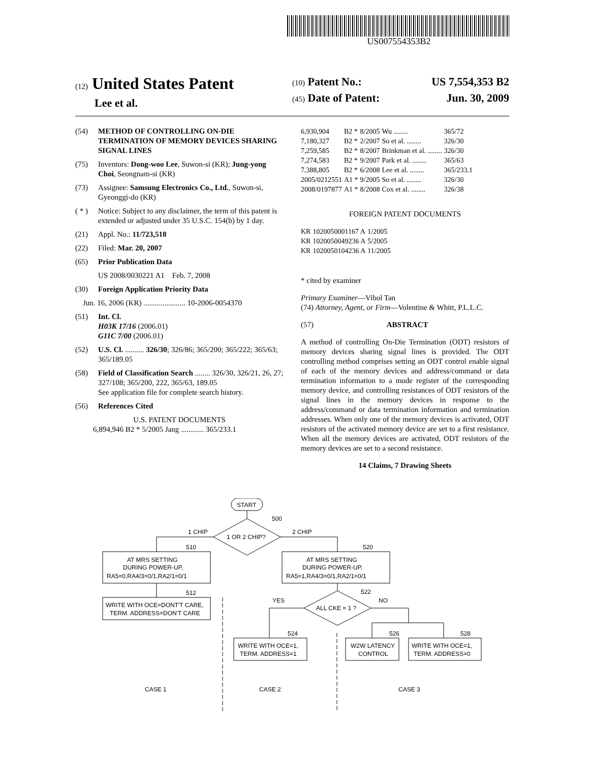US007554353B2
(12) United States Patent
Lee et al.
(10) Patent No.: US 7,554,353 B2
(45) Date of Patent: Jun. 30, 2009
(54) METHOD OF CONTROLLING ON-DIE TERMINATION OF MEMORY DEVICES SHARING SIGNAL LINES
(75) Inventors: Dong-woo Lee, Suwon-si (KR); Jung-yong Choi, Seongnam-si (KR)
(73) Assignee: Samsung Electronics Co., Ltd., Suwon-si, Gyeonggi-do (KR)
( * ) Notice: Subject to any disclaimer, the term of this patent is extended or adjusted under 35 U.S.C. 154(b) by 1 day.
(21) Appl. No.: 11/723,518
(22) Filed: Mar. 20, 2007
(65) Prior Publication Data
US 2008/0030221 A1 Feb. 7, 2008
(30) Foreign Application Priority Data
Jun. 16, 2006 (KR) ...................... 10-2006-0054370
(51) Int. Cl.
H03K 17/16 (2006.01)
G11C 7/00 (2006.01)
(52) U.S. Cl. .......... 326/30; 326/86; 365/200; 365/222; 365/63; 365/189.05
(58) Field of Classification Search ........ 326/30, 326/21, 26, 27; 327/108; 365/200, 222, 365/63, 189.05
See application file for complete search history.
(56) References Cited
U.S. PATENT DOCUMENTS
6,894,946 B2 * 5/2005 Jang ............ 365/233.1
| 6,930,904 | B2 * | 8/2005 | Wu ........ | 365/72 |
| 7,180,327 | B2 * | 2/2007 | So et al. ........ | 326/30 |
| 7,259,585 | B2 * | 8/2007 | Brinkman et al. ........ | 326/30 |
| 7,274,583 | B2 * | 9/2007 | Park et al. ........ | 365/63 |
| 7,388,805 | B2 * | 6/2008 | Lee et al. ........ | 365/233.1 |
| 2005/0212551 | A1 * | 9/2005 | So et al. ........ | 326/30 |
| 2008/0197877 | A1 * | 8/2008 | Cox et al. ........ | 326/38 |
FOREIGN PATENT DOCUMENTS
| KR | 1020050001167 A | 1/2005 |
| KR | 1020050049236 A | 5/2005 |
| KR | 1020050104236 A | 11/2005 |
* cited by examiner
Primary Examiner—Vibol Tan
(74) Attorney, Agent, or Firm—Volentine & Whitt, P.L.L.C.
(57) ABSTRACT
A method of controlling On-Die Termination (ODT) resistors of memory devices sharing signal lines is provided. The ODT controlling method comprises setting an ODT control enable signal of each of the memory devices and address/command or data termination information to a mode register of the corresponding memory device, and controlling resistances of ODT resistors of the signal lines in the memory devices in response to the address/command or data termination information and termination addresses. When only one of the memory devices is activated, ODT resistors of the activated memory device are set to a first resistance. When all the memory devices are activated, ODT resistors of the memory devices are set to a second resistance.
14 Claims, 7 Drawing Sheets
START
1 OR 2 CHIP?
500
1 CHIP
2 CHIP
AT MRS SETTING
DURING POWER-UP,
RA5=0,RA4/3=0/1,RA2/1=0/1
510
AT MRS SETTING
DURING POWER-UP,
RA5=1,RA4/3=0/1,RA2/1=0/1
520
WRITE WITH OCE=DONT'T CARE,
TERM. ADDRESS=DON'T CARE
512
ALL CKE = 1 ?
522
YES
NO
WRITE WITH OCE=1,
TERM. ADDRESS=1
524
W2W LATENCY
CONTROL
526
WRITE WITH OCE=1,
TERM. ADDRESS=0
528
CASE 1
CASE 2
CASE 3